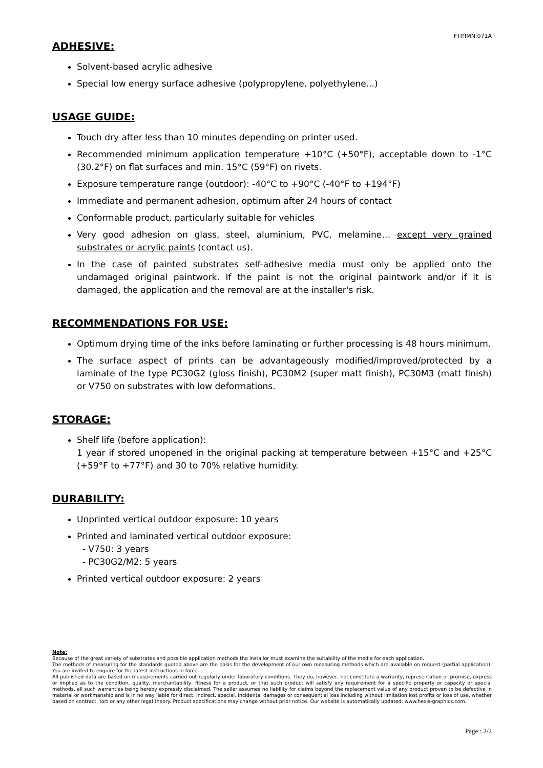FTP.IMN.071A
ADHESIVE:
Solvent-based acrylic adhesive
Special low energy surface adhesive (polypropylene, polyethylene...)
USAGE GUIDE:
Touch dry after less than 10 minutes depending on printer used.
Recommended minimum application temperature +10°C (+50°F), acceptable down to -1°C (30.2°F) on flat surfaces and min. 15°C (59°F) on rivets.
Exposure temperature range (outdoor): -40°C to +90°C (-40°F to +194°F)
Immediate and permanent adhesion, optimum after 24 hours of contact
Conformable product, particularly suitable for vehicles
Very good adhesion on glass, steel, aluminium, PVC, melamine… except very grained substrates or acrylic paints (contact us).
In the case of painted substrates self-adhesive media must only be applied onto the undamaged original paintwork. If the paint is not the original paintwork and/or if it is damaged, the application and the removal are at the installer's risk.
RECOMMENDATIONS FOR USE:
Optimum drying time of the inks before laminating or further processing is 48 hours minimum.
The surface aspect of prints can be advantageously modified/improved/protected by a laminate of the type PC30G2 (gloss finish), PC30M2 (super matt finish), PC30M3 (matt finish) or V750 on substrates with low deformations.
STORAGE:
Shelf life (before application):
1 year if stored unopened in the original packing at temperature between +15°C and +25°C (+59°F to +77°F) and 30 to 70% relative humidity.
DURABILITY:
Unprinted vertical outdoor exposure: 10 years
Printed and laminated vertical outdoor exposure:
- V750: 3 years
- PC30G2/M2: 5 years
Printed vertical outdoor exposure: 2 years
Note:
Because of the great variety of substrates and possible application methods the installer must examine the suitability of the media for each application.
The methods of measuring for the standards quoted above are the basis for the development of our own measuring methods which are available on request (partial application). You are invited to enquire for the latest instructions in force.
All published data are based on measurements carried out regularly under laboratory conditions. They do, however, not constitute a warranty, representation or promise, express or implied as to the condition, quality, merchantability, fitness for a product, or that such product will satisfy any requirement for a specific property or capacity or special methods, all such warranties being hereby expressly disclaimed. The seller assumes no liability for claims beyond the replacement value of any product proven to be defective in material or workmanship and is in no way liable for direct, indirect, special, incidental damages or consequential loss including without limitation lost profits or loss of use, whether based on contract, tort or any other legal theory. Product specifications may change without prior notice. Our website is automatically updated: www.hexis-graphics.com.
Page : 2/2